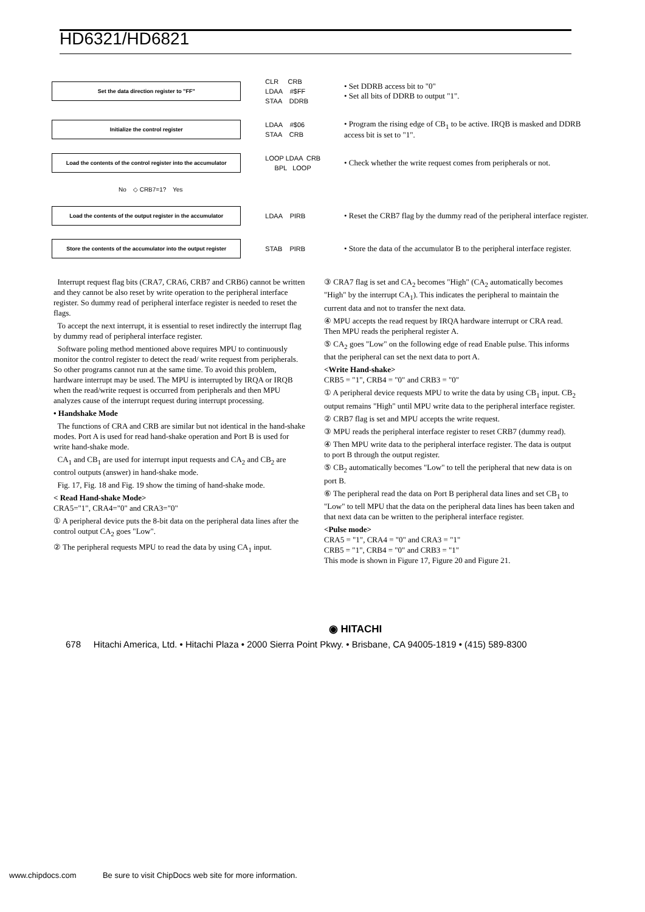HD6321/HD6821
Set the data direction register to "FF"
CLR CRB LDAA #$FF STAA DDRB
• Set DDRB access bit to "0"
• Set all bits of DDRB to output "1".
Initialize the control register
LDAA #$06 STAA CRB
• Program the rising edge of CB<sub>1</sub> to be active. IRQB is masked and DDRB access bit is set to "1".
Load the contents of the control register into the accumulator
LOOP LDAA CRB BPL LOOP
• Check whether the write request comes from peripherals or not.
No ◇ CRB7=1? Yes
Load the contents of the output register in the accumulator
LDAA PIRB
• Reset the CRB7 flag by the dummy read of the peripheral interface register.
Store the contents of the accumulator into the output register
STAB PIRB
• Store the data of the accumulator B to the peripheral interface register.
Interrupt request flag bits (CRA7, CRA6, CRB7 and CRB6) cannot be written and they cannot be also reset by write operation to the peripheral interface register. So dummy read of peripheral interface register is needed to reset the flags.
To accept the next interrupt, it is essential to reset indirectly the interrupt flag by dummy read of peripheral interface register.
Software poling method mentioned above requires MPU to continuously monitor the control register to detect the read/ write request from peripherals. So other programs cannot run at the same time. To avoid this problem, hardware interrupt may be used. The MPU is interrupted by IRQA or IRQB when the read/write request is occurred from peripherals and then MPU analyzes cause of the interrupt request during interrupt processing.
• Handshake Mode
The functions of CRA and CRB are similar but not identical in the hand-shake modes. Port A is used for read hand-shake operation and Port B is used for write hand-shake mode.
CA<sub>1</sub> and CB<sub>1</sub> are used for interrupt input requests and CA<sub>2</sub> and CB<sub>2</sub> are control outputs (answer) in hand-shake mode.
Fig. 17, Fig. 18 and Fig. 19 show the timing of hand-shake mode.
< Read Hand-shake Mode>
CRA5="1", CRA4="0" and CRA3="0"
① A peripheral device puts the 8-bit data on the peripheral data lines after the control output CA<sub>2</sub> goes "Low".
② The peripheral requests MPU to read the data by using CA<sub>1</sub> input.
③ CRA7 flag is set and CA<sub>2</sub> becomes "High" (CA<sub>2</sub> automatically becomes "High" by the interrupt CA<sub>1</sub>). This indicates the peripheral to maintain the current data and not to transfer the next data.
④ MPU accepts the read request by IRQA hardware interrupt or CRA read. Then MPU reads the peripheral register A.
⑤ CA<sub>2</sub> goes "Low" on the following edge of read Enable pulse. This informs that the peripheral can set the next data to port A.
<Write Hand-shake>
CRB5 = "1", CRB4 = "0" and CRB3 = "0"
① A peripheral device requests MPU to write the data by using CB<sub>1</sub> input. CB<sub>2</sub> output remains "High" until MPU write data to the peripheral interface register.
② CRB7 flag is set and MPU accepts the write request.
③ MPU reads the peripheral interface register to reset CRB7 (dummy read).
④ Then MPU write data to the peripheral interface register. The data is output to port B through the output register.
⑤ CB<sub>2</sub> automatically becomes "Low" to tell the peripheral that new data is on port B.
⑥ The peripheral read the data on Port B peripheral data lines and set CB<sub>1</sub> to "Low" to tell MPU that the data on the peripheral data lines has been taken and that next data can be written to the peripheral interface register.
<Pulse mode>
CRA5 = "1", CRA4 = "0" and CRA3 = "1"
CRB5 = "1", CRB4 = "0" and CRB3 = "1"
This mode is shown in Figure 17, Figure 20 and Figure 21.
◉ HITACHI
678 Hitachi America, Ltd. • Hitachi Plaza • 2000 Sierra Point Pkwy. • Brisbane, CA 94005-1819 • (415) 589-8300
www.chipdocs.com Be sure to visit ChipDocs web site for more information.